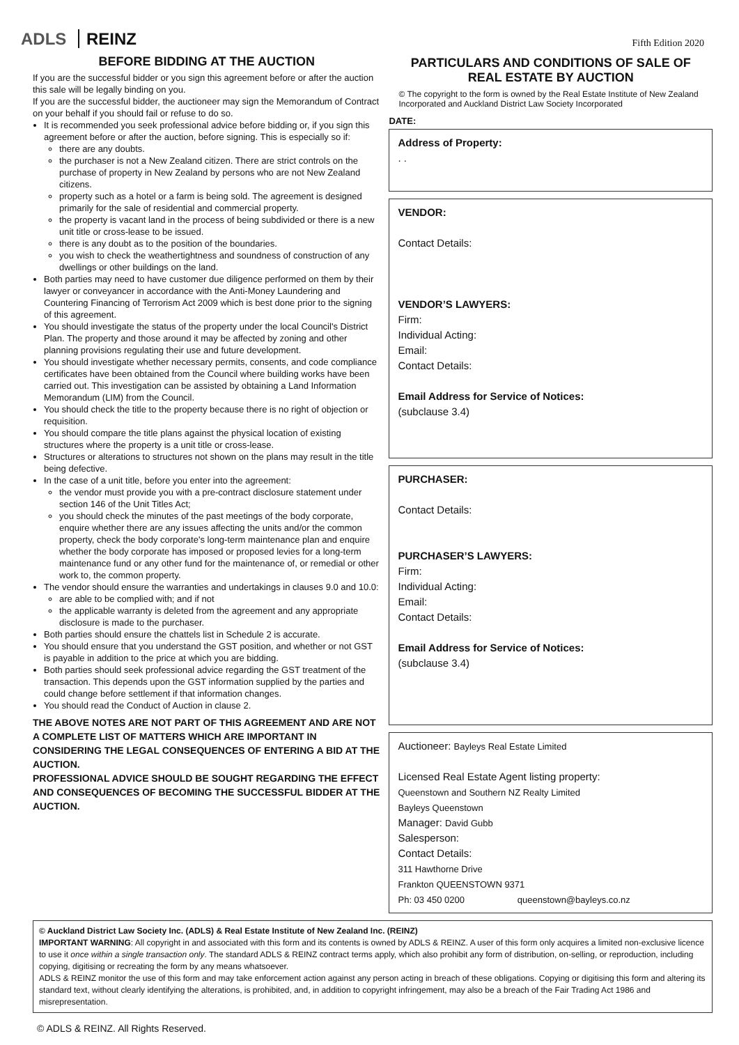ADLS REINZ
Fifth Edition 2020
BEFORE BIDDING AT THE AUCTION
If you are the successful bidder or you sign this agreement before or after the auction this sale will be legally binding on you.
If you are the successful bidder, the auctioneer may sign the Memorandum of Contract on your behalf if you should fail or refuse to do so.
It is recommended you seek professional advice before bidding or, if you sign this agreement before or after the auction, before signing. This is especially so if:
there are any doubts.
the purchaser is not a New Zealand citizen. There are strict controls on the purchase of property in New Zealand by persons who are not New Zealand citizens.
property such as a hotel or a farm is being sold. The agreement is designed primarily for the sale of residential and commercial property.
the property is vacant land in the process of being subdivided or there is a new unit title or cross-lease to be issued.
there is any doubt as to the position of the boundaries.
you wish to check the weathertightness and soundness of construction of any dwellings or other buildings on the land.
Both parties may need to have customer due diligence performed on them by their lawyer or conveyancer in accordance with the Anti-Money Laundering and Countering Financing of Terrorism Act 2009 which is best done prior to the signing of this agreement.
You should investigate the status of the property under the local Council's District Plan. The property and those around it may be affected by zoning and other planning provisions regulating their use and future development.
You should investigate whether necessary permits, consents, and code compliance certificates have been obtained from the Council where building works have been carried out. This investigation can be assisted by obtaining a Land Information Memorandum (LIM) from the Council.
You should check the title to the property because there is no right of objection or requisition.
You should compare the title plans against the physical location of existing structures where the property is a unit title or cross-lease.
Structures or alterations to structures not shown on the plans may result in the title being defective.
In the case of a unit title, before you enter into the agreement:
the vendor must provide you with a pre-contract disclosure statement under section 146 of the Unit Titles Act;
you should check the minutes of the past meetings of the body corporate, enquire whether there are any issues affecting the units and/or the common property, check the body corporate's long-term maintenance plan and enquire whether the body corporate has imposed or proposed levies for a long-term maintenance fund or any other fund for the maintenance of, or remedial or other work to, the common property.
The vendor should ensure the warranties and undertakings in clauses 9.0 and 10.0:
are able to be complied with; and if not
the applicable warranty is deleted from the agreement and any appropriate disclosure is made to the purchaser.
Both parties should ensure the chattels list in Schedule 2 is accurate.
You should ensure that you understand the GST position, and whether or not GST is payable in addition to the price at which you are bidding.
Both parties should seek professional advice regarding the GST treatment of the transaction. This depends upon the GST information supplied by the parties and could change before settlement if that information changes.
You should read the Conduct of Auction in clause 2.
THE ABOVE NOTES ARE NOT PART OF THIS AGREEMENT AND ARE NOT A COMPLETE LIST OF MATTERS WHICH ARE IMPORTANT IN CONSIDERING THE LEGAL CONSEQUENCES OF ENTERING A BID AT THE AUCTION.
PROFESSIONAL ADVICE SHOULD BE SOUGHT REGARDING THE EFFECT AND CONSEQUENCES OF BECOMING THE SUCCESSFUL BIDDER AT THE AUCTION.
PARTICULARS AND CONDITIONS OF SALE OF
REAL ESTATE BY AUCTION
© The copyright to the form is owned by the Real Estate Institute of New Zealand Incorporated and Auckland District Law Society Incorporated
DATE:
Address of Property:
. .
VENDOR:
Contact Details:
VENDOR’S LAWYERS:
Firm:
Individual Acting:
Email:
Contact Details:
Email Address for Service of Notices:
(subclause 3.4)
PURCHASER:
Contact Details:
PURCHASER’S LAWYERS:
Firm:
Individual Acting:
Email:
Contact Details:
Email Address for Service of Notices:
(subclause 3.4)
Auctioneer: Bayleys Real Estate Limited
Licensed Real Estate Agent listing property:
Queenstown and Southern NZ Realty Limited
Bayleys Queenstown
Manager: David Gubb
Salesperson:
Contact Details:
311 Hawthorne Drive
Frankton QUEENSTOWN 9371
Ph: 03 450 0200 queenstown@bayleys.co.nz
© Auckland District Law Society Inc. (ADLS) & Real Estate Institute of New Zealand Inc. (REINZ)
IMPORTANT WARNING: All copyright in and associated with this form and its contents is owned by ADLS & REINZ. A user of this form only acquires a limited non-exclusive licence to use it once within a single transaction only. The standard ADLS & REINZ contract terms apply, which also prohibit any form of distribution, on-selling, or reproduction, including copying, digitising or recreating the form by any means whatsoever.
ADLS & REINZ monitor the use of this form and may take enforcement action against any person acting in breach of these obligations. Copying or digitising this form and altering its standard text, without clearly identifying the alterations, is prohibited, and, in addition to copyright infringement, may also be a breach of the Fair Trading Act 1986 and misrepresentation.
© ADLS & REINZ. All Rights Reserved.